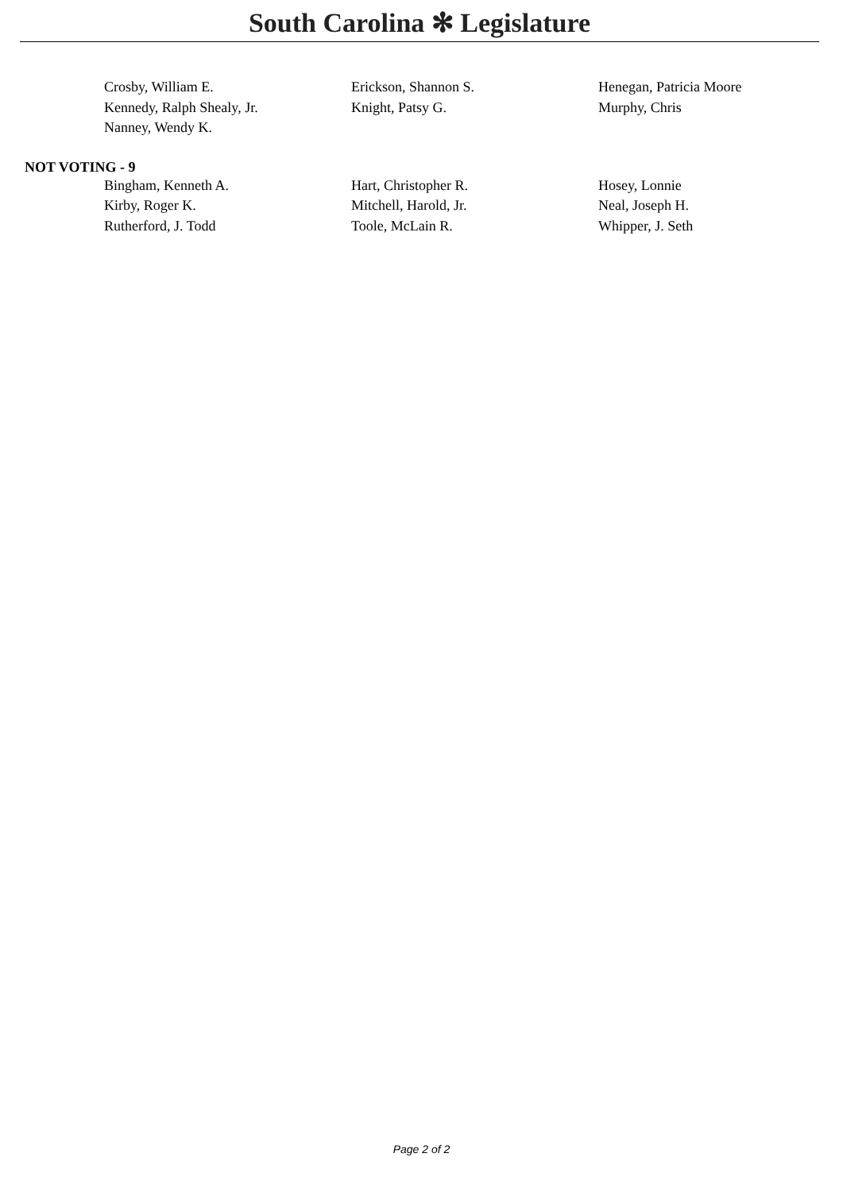South Carolina ✻ Legislature
| Crosby, William E. | Erickson, Shannon S. | Henegan, Patricia Moore |
| Kennedy, Ralph Shealy, Jr. | Knight, Patsy G. | Murphy, Chris |
| Nanney, Wendy K. | | |
NOT VOTING - 9
| Bingham, Kenneth A. | Hart, Christopher R. | Hosey, Lonnie |
| Kirby, Roger K. | Mitchell, Harold, Jr. | Neal, Joseph H. |
| Rutherford, J. Todd | Toole, McLain R. | Whipper, J. Seth |
Page 2 of 2